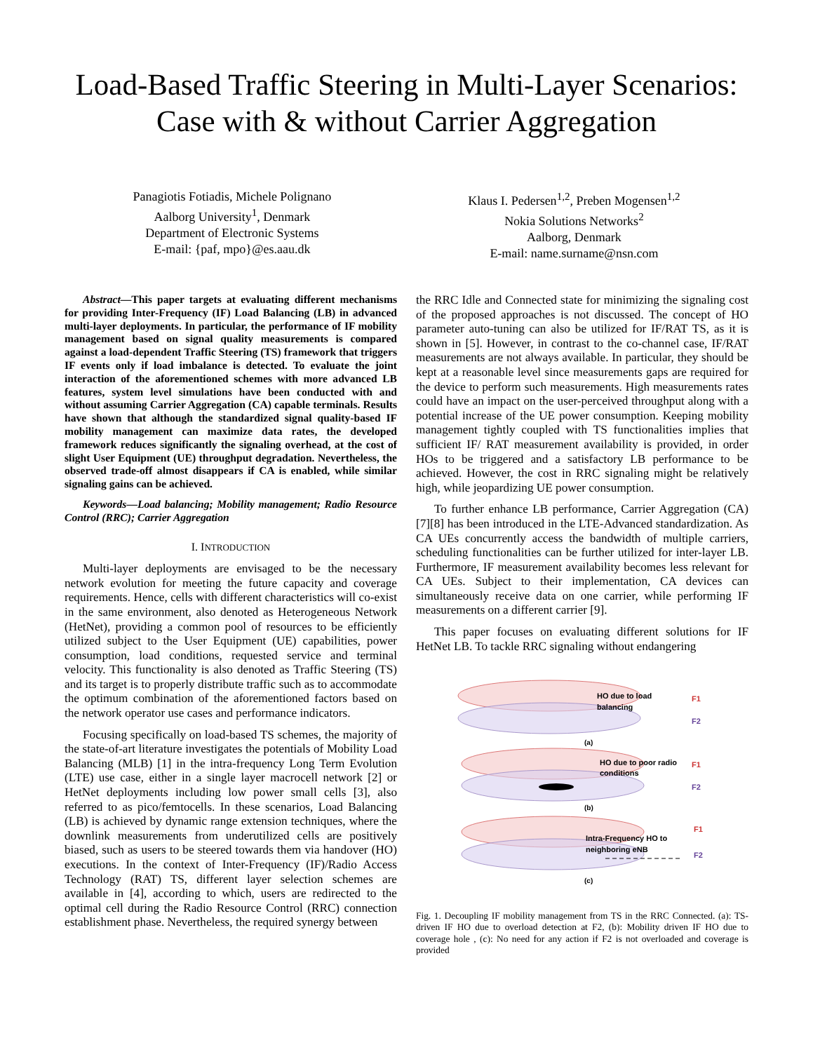Load-Based Traffic Steering in Multi-Layer Scenarios: Case with & without Carrier Aggregation
Panagiotis Fotiadis, Michele Polignano
Aalborg University<sup>1</sup>, Denmark
Department of Electronic Systems
E-mail: {paf, mpo}@es.aau.dk
Klaus I. Pedersen<sup>1,2</sup>, Preben Mogensen<sup>1,2</sup>
Nokia Solutions Networks<sup>2</sup>
Aalborg, Denmark
E-mail: name.surname@nsn.com
Abstract—This paper targets at evaluating different mechanisms for providing Inter-Frequency (IF) Load Balancing (LB) in advanced multi-layer deployments. In particular, the performance of IF mobility management based on signal quality measurements is compared against a load-dependent Traffic Steering (TS) framework that triggers IF events only if load imbalance is detected. To evaluate the joint interaction of the aforementioned schemes with more advanced LB features, system level simulations have been conducted with and without assuming Carrier Aggregation (CA) capable terminals. Results have shown that although the standardized signal quality-based IF mobility management can maximize data rates, the developed framework reduces significantly the signaling overhead, at the cost of slight User Equipment (UE) throughput degradation. Nevertheless, the observed trade-off almost disappears if CA is enabled, while similar signaling gains can be achieved.
Keywords—Load balancing; Mobility management; Radio Resource Control (RRC); Carrier Aggregation
I. INTRODUCTION
Multi-layer deployments are envisaged to be the necessary network evolution for meeting the future capacity and coverage requirements. Hence, cells with different characteristics will co-exist in the same environment, also denoted as Heterogeneous Network (HetNet), providing a common pool of resources to be efficiently utilized subject to the User Equipment (UE) capabilities, power consumption, load conditions, requested service and terminal velocity. This functionality is also denoted as Traffic Steering (TS) and its target is to properly distribute traffic such as to accommodate the optimum combination of the aforementioned factors based on the network operator use cases and performance indicators.
Focusing specifically on load-based TS schemes, the majority of the state-of-art literature investigates the potentials of Mobility Load Balancing (MLB) [1] in the intra-frequency Long Term Evolution (LTE) use case, either in a single layer macrocell network [2] or HetNet deployments including low power small cells [3], also referred to as pico/femtocells. In these scenarios, Load Balancing (LB) is achieved by dynamic range extension techniques, where the downlink measurements from underutilized cells are positively biased, such as users to be steered towards them via handover (HO) executions. In the context of Inter-Frequency (IF)/Radio Access Technology (RAT) TS, different layer selection schemes are available in [4], according to which, users are redirected to the optimal cell during the Radio Resource Control (RRC) connection establishment phase. Nevertheless, the required synergy between
the RRC Idle and Connected state for minimizing the signaling cost of the proposed approaches is not discussed. The concept of HO parameter auto-tuning can also be utilized for IF/RAT TS, as it is shown in [5]. However, in contrast to the co-channel case, IF/RAT measurements are not always available. In particular, they should be kept at a reasonable level since measurements gaps are required for the device to perform such measurements. High measurements rates could have an impact on the user-perceived throughput along with a potential increase of the UE power consumption. Keeping mobility management tightly coupled with TS functionalities implies that sufficient IF/ RAT measurement availability is provided, in order HOs to be triggered and a satisfactory LB performance to be achieved. However, the cost in RRC signaling might be relatively high, while jeopardizing UE power consumption.
To further enhance LB performance, Carrier Aggregation (CA) [7][8] has been introduced in the LTE-Advanced standardization. As CA UEs concurrently access the bandwidth of multiple carriers, scheduling functionalities can be further utilized for inter-layer LB. Furthermore, IF measurement availability becomes less relevant for CA UEs. Subject to their implementation, CA devices can simultaneously receive data on one carrier, while performing IF measurements on a different carrier [9].
This paper focuses on evaluating different solutions for IF HetNet LB. To tackle RRC signaling without endangering
HO due to load
balancing
F1
F2
(a)
HO due to poor radio
conditions
F1
F2
(b)
Intra-Frequency HO to
neighboring eNB
F1
F2
(c)
Fig. 1. Decoupling IF mobility management from TS in the RRC Connected. (a): TS-driven IF HO due to overload detection at F2, (b): Mobility driven IF HO due to coverage hole , (c): No need for any action if F2 is not overloaded and coverage is provided